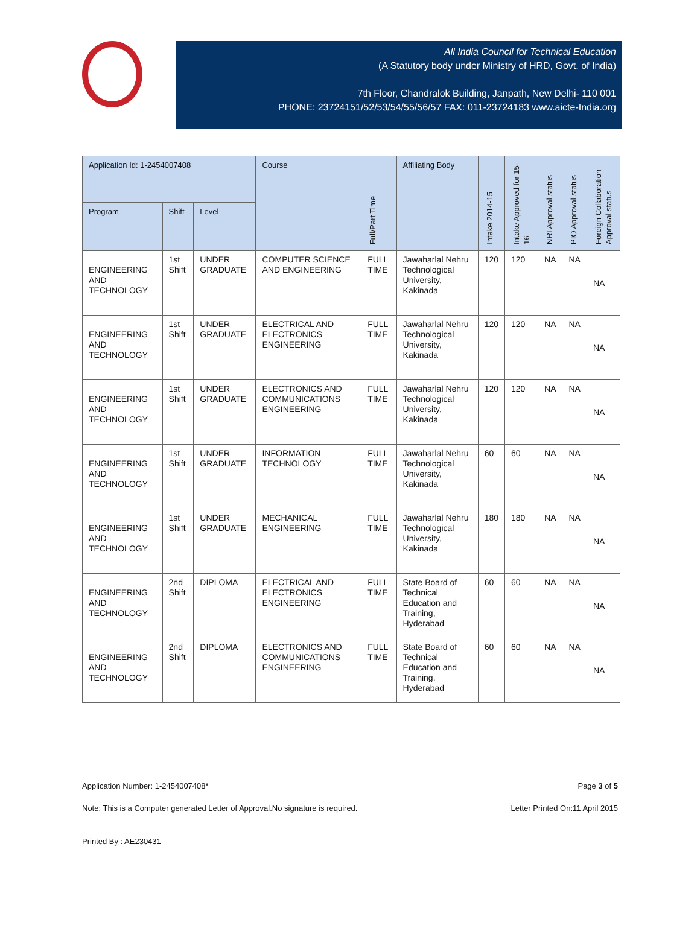All India Council for Technical Education
(A Statutory body under Ministry of HRD, Govt. of India)
7th Floor, Chandralok Building, Janpath, New Delhi- 110 001
PHONE: 23724151/52/53/54/55/56/57 FAX: 011-23724183 www.aicte-India.org
| Application Id: 1-2454007408 | | | Course | Full/Part Time | Affiliating Body | Intake 2014-15 | Intake Approved for 15-16 | NRI Approval status | PIO Approval status | Foreign Collaboration Approval status |
| --- | --- | --- | --- | --- | --- | --- | --- | --- | --- | --- |
| Program | Shift | Level | | | | | | | | |
| ENGINEERING AND TECHNOLOGY | 1st Shift | UNDER GRADUATE | COMPUTER SCIENCE AND ENGINEERING | FULL TIME | Jawaharlal Nehru Technological University, Kakinada | 120 | 120 | NA | NA | NA |
| ENGINEERING AND TECHNOLOGY | 1st Shift | UNDER GRADUATE | ELECTRICAL AND ELECTRONICS ENGINEERING | FULL TIME | Jawaharlal Nehru Technological University, Kakinada | 120 | 120 | NA | NA | NA |
| ENGINEERING AND TECHNOLOGY | 1st Shift | UNDER GRADUATE | ELECTRONICS AND COMMUNICATIONS ENGINEERING | FULL TIME | Jawaharlal Nehru Technological University, Kakinada | 120 | 120 | NA | NA | NA |
| ENGINEERING AND TECHNOLOGY | 1st Shift | UNDER GRADUATE | INFORMATION TECHNOLOGY | FULL TIME | Jawaharlal Nehru Technological University, Kakinada | 60 | 60 | NA | NA | NA |
| ENGINEERING AND TECHNOLOGY | 1st Shift | UNDER GRADUATE | MECHANICAL ENGINEERING | FULL TIME | Jawaharlal Nehru Technological University, Kakinada | 180 | 180 | NA | NA | NA |
| ENGINEERING AND TECHNOLOGY | 2nd Shift | DIPLOMA | ELECTRICAL AND ELECTRONICS ENGINEERING | FULL TIME | State Board of Technical Education and Training, Hyderabad | 60 | 60 | NA | NA | NA |
| ENGINEERING AND TECHNOLOGY | 2nd Shift | DIPLOMA | ELECTRONICS AND COMMUNICATIONS ENGINEERING | FULL TIME | State Board of Technical Education and Training, Hyderabad | 60 | 60 | NA | NA | NA |
Application Number: 1-2454007408* Page 3 of 5
Note: This is a Computer generated Letter of Approval.No signature is required. Letter Printed On:11 April 2015
Printed By : AE230431